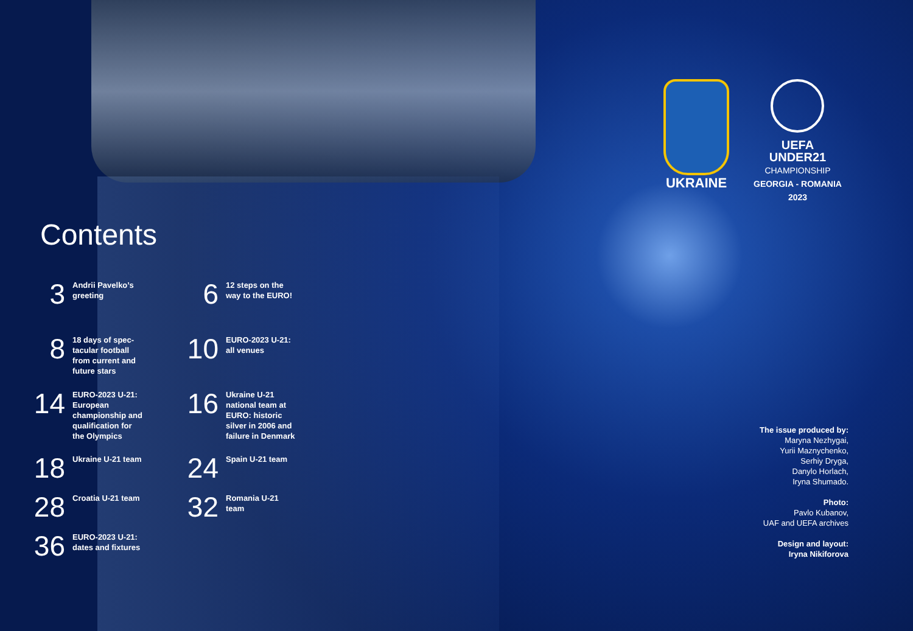Contents
3
Andrii Pavelko’s greeting
6
12 steps on the way to the EURO!
8
18 days of spec-tacular football from current and future stars
10
EURO-2023 U-21: all venues
14
EURO-2023 U-21: European championship and qualification for the Olympics
16
Ukraine U-21 national team at EURO: historic silver in 2006 and failure in Denmark
18
Ukraine U-21 team
24
Spain U-21 team
28
Croatia U-21 team
32
Romania U-21 team
36
EURO-2023 U-21: dates and fixtures
UKRAINE
UEFA
UNDER21
CHAMPIONSHIP
GEORGIA - ROMANIA
2023
The issue produced by:
Maryna Nezhygai,
Yurii Maznychenko,
Serhiy Dryga,
Danylo Horlach,
Iryna Shumado.
Photo:
Pavlo Kubanov,
UAF and UEFA archives
Design and layout:
Iryna Nikiforova